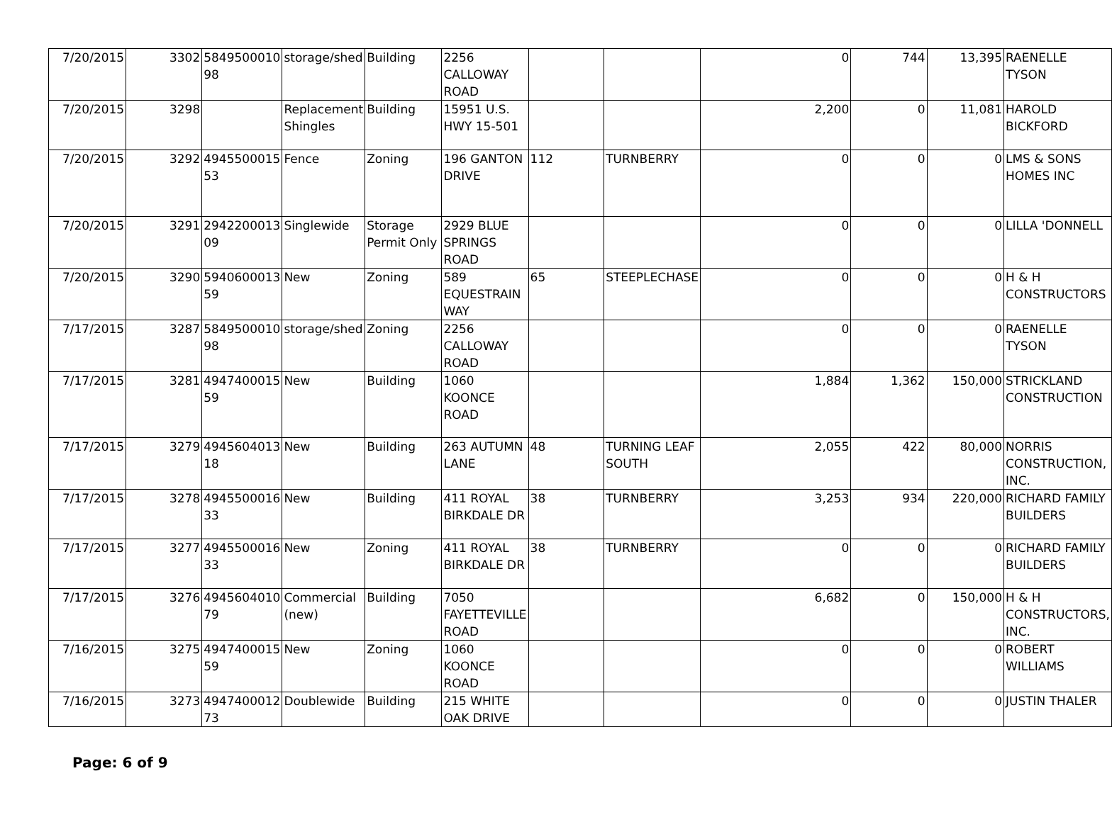| 7/20/2015 | 3302 | 5849500010 98 | storage/shed | Building | 2256 CALLOWAY ROAD | | | 0 | 744 | 13,395 | RAENELLE TYSON |
| 7/20/2015 | 3298 | | Replacement Shingles | Building | 15951 U.S. HWY 15-501 | | | 2,200 | 0 | 11,081 | HAROLD BICKFORD |
| 7/20/2015 | 3292 | 4945500015 53 | Fence | Zoning | 196 GANTON DRIVE | 112 | TURNBERRY | 0 | 0 | 0 | LMS & SONS HOMES INC |
| 7/20/2015 | 3291 | 2942200013 09 | Singlewide | Storage Permit Only | 2929 BLUE SPRINGS ROAD | | | 0 | 0 | 0 | LILLA 'DONNELL |
| 7/20/2015 | 3290 | 5940600013 59 | New | Zoning | 589 EQUESTRAIN WAY | 65 | STEEPLECHASE | 0 | 0 | 0 | H & H CONSTRUCTORS |
| 7/17/2015 | 3287 | 5849500010 98 | storage/shed | Zoning | 2256 CALLOWAY ROAD | | | 0 | 0 | 0 | RAENELLE TYSON |
| 7/17/2015 | 3281 | 4947400015 59 | New | Building | 1060 KOONCE ROAD | | | 1,884 | 1,362 | 150,000 | STRICKLAND CONSTRUCTION |
| 7/17/2015 | 3279 | 4945604013 18 | New | Building | 263 AUTUMN LANE | 48 | TURNING LEAF SOUTH | 2,055 | 422 | 80,000 | NORRIS CONSTRUCTION, INC. |
| 7/17/2015 | 3278 | 4945500016 33 | New | Building | 411 ROYAL BIRKDALE DR | 38 | TURNBERRY | 3,253 | 934 | 220,000 | RICHARD FAMILY BUILDERS |
| 7/17/2015 | 3277 | 4945500016 33 | New | Zoning | 411 ROYAL BIRKDALE DR | 38 | TURNBERRY | 0 | 0 | 0 | RICHARD FAMILY BUILDERS |
| 7/17/2015 | 3276 | 4945604010 79 | Commercial (new) | Building | 7050 FAYETTEVILLE ROAD | | | 6,682 | 0 | 150,000 | H & H CONSTRUCTORS, INC. |
| 7/16/2015 | 3275 | 4947400015 59 | New | Zoning | 1060 KOONCE ROAD | | | 0 | 0 | 0 | ROBERT WILLIAMS |
| 7/16/2015 | 3273 | 4947400012 73 | Doublewide | Building | 215 WHITE OAK DRIVE | | | 0 | 0 | 0 | JUSTIN THALER |
Page: 6 of 9